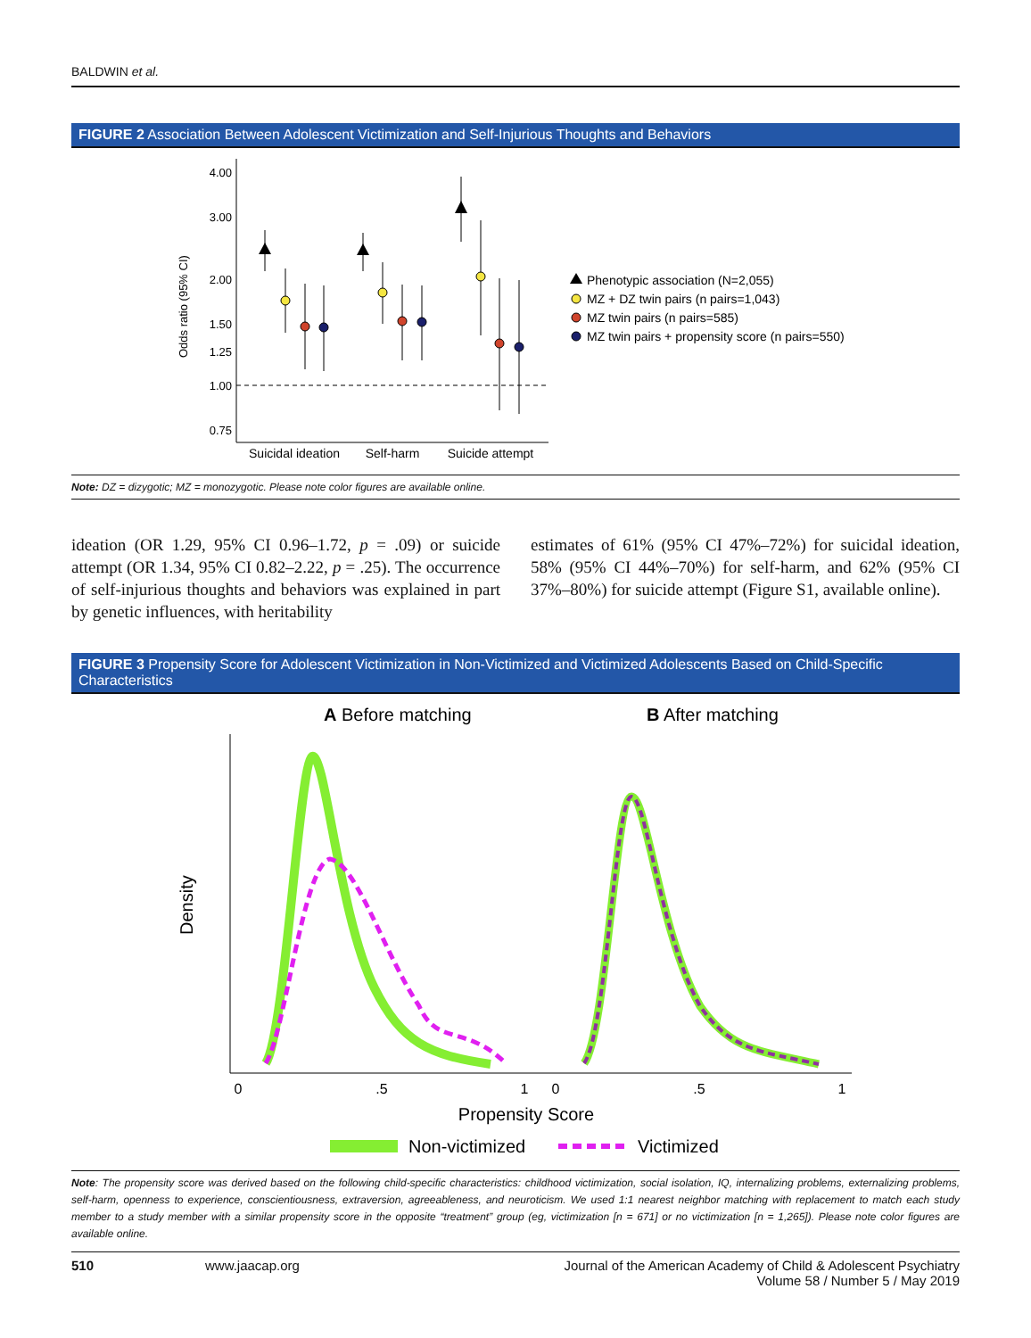BALDWIN et al.
FIGURE 2 Association Between Adolescent Victimization and Self-Injurious Thoughts and Behaviors
Odds ratio (95% CI)
4.00
3.00
2.00
1.50
1.25
1.00
0.75
Suicidal ideation
Self-harm
Suicide attempt
Phenotypic association (N=2,055)
MZ + DZ twin pairs (n pairs=1,043)
MZ twin pairs (n pairs=585)
MZ twin pairs + propensity score (n pairs=550)
Note: DZ = dizygotic; MZ = monozygotic. Please note color figures are available online.
ideation (OR 1.29, 95% CI 0.96–1.72, p = .09) or suicide attempt (OR 1.34, 95% CI 0.82–2.22, p = .25). The occurrence of self-injurious thoughts and behaviors was explained in part by genetic influences, with heritability
estimates of 61% (95% CI 47%–72%) for suicidal ideation, 58% (95% CI 44%–70%) for self-harm, and 62% (95% CI 37%–80%) for suicide attempt (Figure S1, available online).
FIGURE 3 Propensity Score for Adolescent Victimization in Non-Victimized and Victimized Adolescents Based on Child-Specific Characteristics
A Before matching
B After matching
Density
0
.5
1
0
.5
1
Propensity Score
Non-victimized
Victimized
Note: The propensity score was derived based on the following child-specific characteristics: childhood victimization, social isolation, IQ, internalizing problems, externalizing problems, self-harm, openness to experience, conscientiousness, extraversion, agreeableness, and neuroticism. We used 1:1 nearest neighbor matching with replacement to match each study member to a study member with a similar propensity score in the opposite “treatment” group (eg, victimization [n = 671] or no victimization [n = 1,265]). Please note color figures are available online.
510 www.jaacap.org Journal of the American Academy of Child & Adolescent Psychiatry
Volume 58 / Number 5 / May 2019